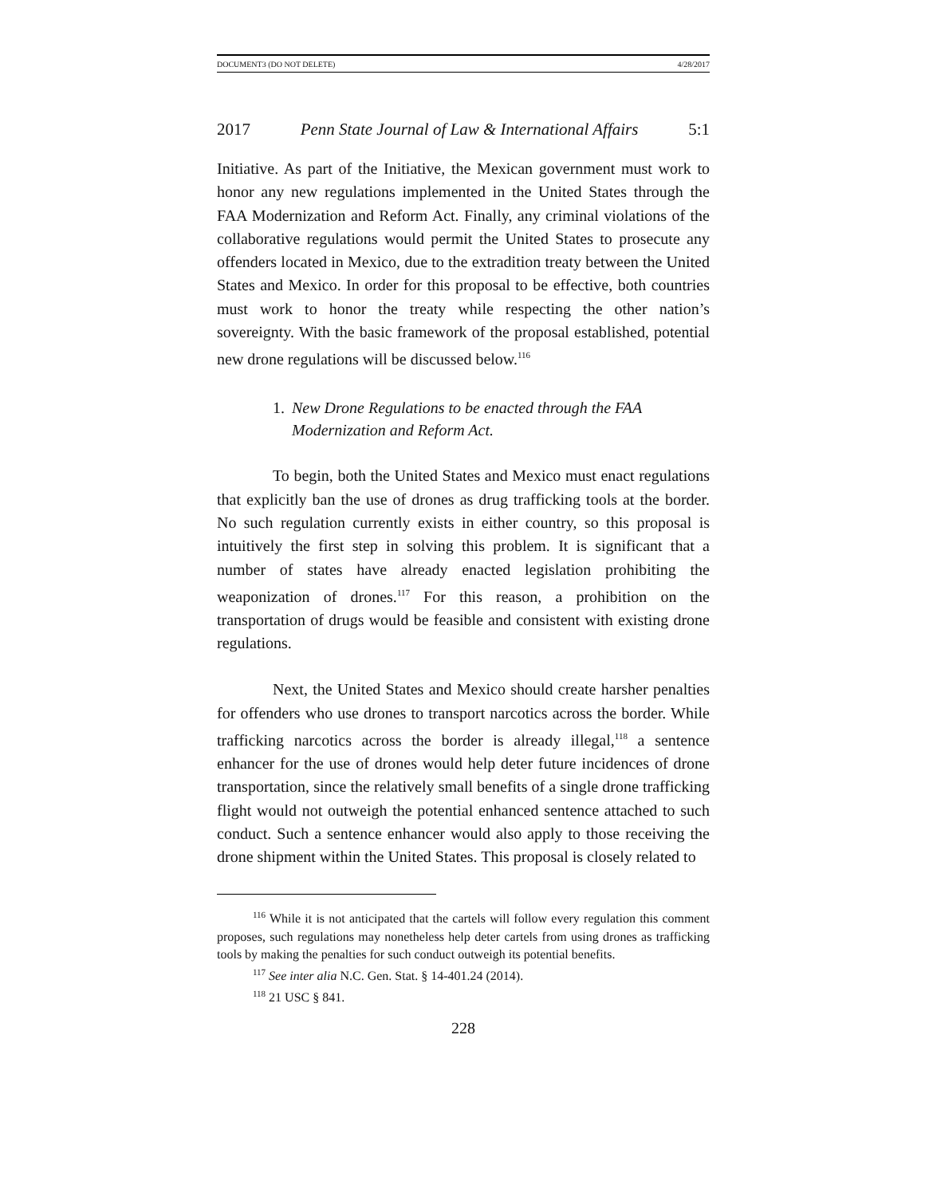DOCUMENT3 (DO NOT DELETE) 4/28/2017
2017 Penn State Journal of Law & International Affairs 5:1
Initiative. As part of the Initiative, the Mexican government must work to honor any new regulations implemented in the United States through the FAA Modernization and Reform Act. Finally, any criminal violations of the collaborative regulations would permit the United States to prosecute any offenders located in Mexico, due to the extradition treaty between the United States and Mexico. In order for this proposal to be effective, both countries must work to honor the treaty while respecting the other nation’s sovereignty. With the basic framework of the proposal established, potential new drone regulations will be discussed below.<sup>116</sup>
1. New Drone Regulations to be enacted through the FAA
Modernization and Reform Act.
To begin, both the United States and Mexico must enact regulations that explicitly ban the use of drones as drug trafficking tools at the border. No such regulation currently exists in either country, so this proposal is intuitively the first step in solving this problem. It is significant that a number of states have already enacted legislation prohibiting the weaponization of drones.<sup>117</sup> For this reason, a prohibition on the transportation of drugs would be feasible and consistent with existing drone regulations.
Next, the United States and Mexico should create harsher penalties for offenders who use drones to transport narcotics across the border. While trafficking narcotics across the border is already illegal,<sup>118</sup> a sentence enhancer for the use of drones would help deter future incidences of drone transportation, since the relatively small benefits of a single drone trafficking flight would not outweigh the potential enhanced sentence attached to such conduct. Such a sentence enhancer would also apply to those receiving the drone shipment within the United States. This proposal is closely related to
<sup>116</sup> While it is not anticipated that the cartels will follow every regulation this comment proposes, such regulations may nonetheless help deter cartels from using drones as trafficking tools by making the penalties for such conduct outweigh its potential benefits.
<sup>117</sup> See inter alia N.C. Gen. Stat. § 14-401.24 (2014).
<sup>118</sup> 21 USC § 841.
228